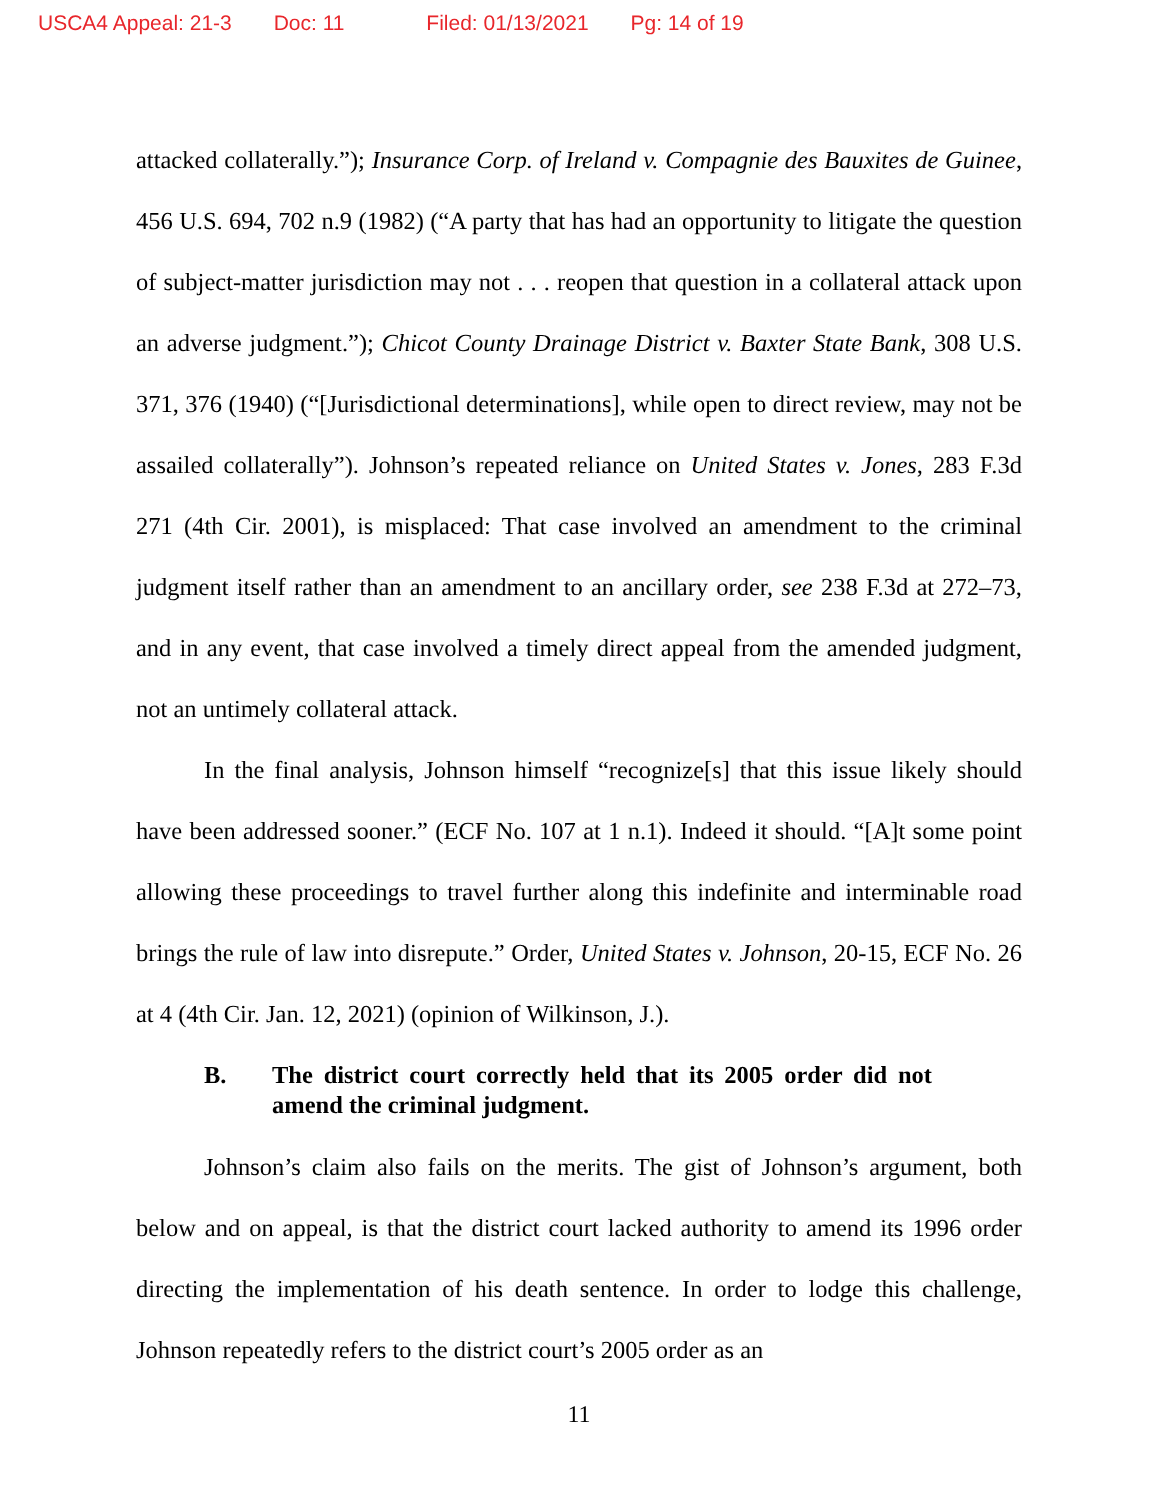USCA4 Appeal: 21-3 Doc: 11 Filed: 01/13/2021 Pg: 14 of 19
attacked collaterally.”); Insurance Corp. of Ireland v. Compagnie des Bauxites de Guinee, 456 U.S. 694, 702 n.9 (1982) (“A party that has had an opportunity to litigate the question of subject-matter jurisdiction may not . . . reopen that question in a collateral attack upon an adverse judgment.”); Chicot County Drainage District v. Baxter State Bank, 308 U.S. 371, 376 (1940) (“[Jurisdictional determinations], while open to direct review, may not be assailed collaterally”). Johnson’s repeated reliance on United States v. Jones, 283 F.3d 271 (4th Cir. 2001), is misplaced: That case involved an amendment to the criminal judgment itself rather than an amendment to an ancillary order, see 238 F.3d at 272–73, and in any event, that case involved a timely direct appeal from the amended judgment, not an untimely collateral attack.
In the final analysis, Johnson himself “recognize[s] that this issue likely should have been addressed sooner.” (ECF No. 107 at 1 n.1). Indeed it should. “[A]t some point allowing these proceedings to travel further along this indefinite and interminable road brings the rule of law into disrepute.” Order, United States v. Johnson, 20-15, ECF No. 26 at 4 (4th Cir. Jan. 12, 2021) (opinion of Wilkinson, J.).
B. The district court correctly held that its 2005 order did not amend the criminal judgment.
Johnson’s claim also fails on the merits. The gist of Johnson’s argument, both below and on appeal, is that the district court lacked authority to amend its 1996 order directing the implementation of his death sentence. In order to lodge this challenge, Johnson repeatedly refers to the district court’s 2005 order as an
11